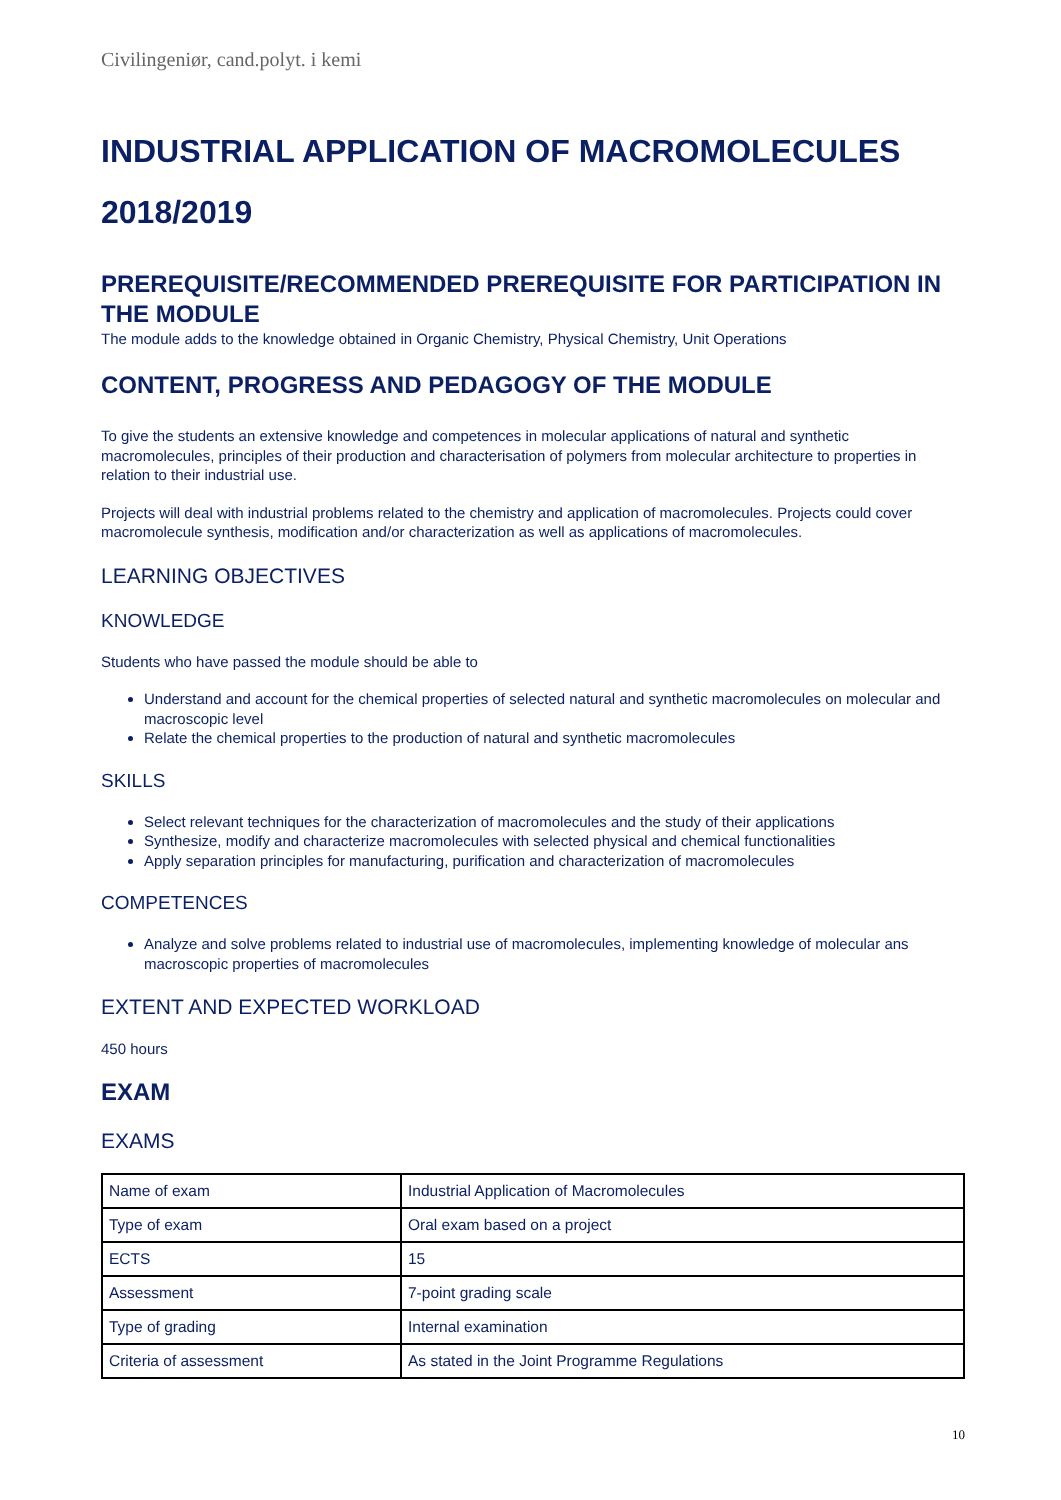Civilingeniør, cand.polyt. i kemi
INDUSTRIAL APPLICATION OF MACROMOLECULES
2018/2019
PREREQUISITE/RECOMMENDED PREREQUISITE FOR PARTICIPATION IN THE MODULE
The module adds to the knowledge obtained in Organic Chemistry, Physical Chemistry, Unit Operations
CONTENT, PROGRESS AND PEDAGOGY OF THE MODULE
To give the students an extensive knowledge and competences in molecular applications of natural and synthetic macromolecules, principles of their production and characterisation of polymers from molecular architecture to properties in relation to their industrial use.
Projects will deal with industrial problems related to the chemistry and application of macromolecules. Projects could cover macromolecule synthesis, modification and/or characterization as well as applications of macromolecules.
LEARNING OBJECTIVES
KNOWLEDGE
Students who have passed the module should be able to
Understand and account for the chemical properties of selected natural and synthetic macromolecules on molecular and macroscopic level
Relate the chemical properties to the production of natural and synthetic macromolecules
SKILLS
Select relevant techniques for the characterization of macromolecules and the study of their applications
Synthesize, modify and characterize macromolecules with selected physical and chemical functionalities
Apply separation principles for manufacturing, purification and characterization of macromolecules
COMPETENCES
Analyze and solve problems related to industrial use of macromolecules, implementing knowledge of molecular ans macroscopic properties of macromolecules
EXTENT AND EXPECTED WORKLOAD
450 hours
EXAM
EXAMS
| Name of exam | Industrial Application of Macromolecules |
| Type of exam | Oral exam based on a project |
| ECTS | 15 |
| Assessment | 7-point grading scale |
| Type of grading | Internal examination |
| Criteria of assessment | As stated in the Joint Programme Regulations |
10